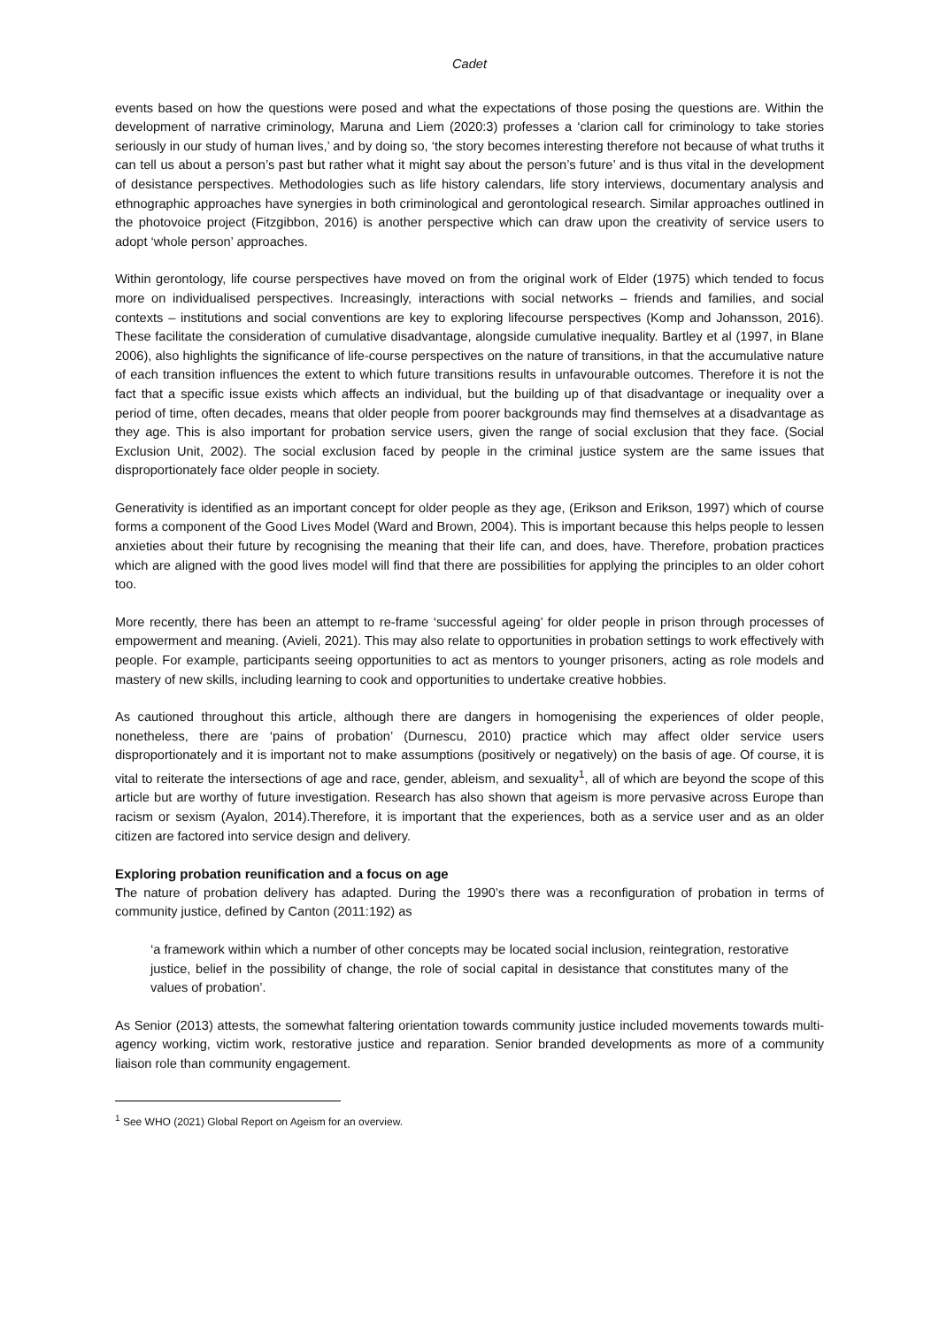Cadet
events based on how the questions were posed and what the expectations of those posing the questions are. Within the development of narrative criminology, Maruna and Liem (2020:3) professes a ‘clarion call for criminology to take stories seriously in our study of human lives,’ and by doing so, ‘the story becomes interesting therefore not because of what truths it can tell us about a person’s past but rather what it might say about the person’s future’ and is thus vital in the development of desistance perspectives. Methodologies such as life history calendars, life story interviews, documentary analysis and ethnographic approaches have synergies in both criminological and gerontological research. Similar approaches outlined in the photovoice project (Fitzgibbon, 2016) is another perspective which can draw upon the creativity of service users to adopt ‘whole person’ approaches.
Within gerontology, life course perspectives have moved on from the original work of Elder (1975) which tended to focus more on individualised perspectives. Increasingly, interactions with social networks – friends and families, and social contexts – institutions and social conventions are key to exploring lifecourse perspectives (Komp and Johansson, 2016). These facilitate the consideration of cumulative disadvantage, alongside cumulative inequality. Bartley et al (1997, in Blane 2006), also highlights the significance of life-course perspectives on the nature of transitions, in that the accumulative nature of each transition influences the extent to which future transitions results in unfavourable outcomes. Therefore it is not the fact that a specific issue exists which affects an individual, but the building up of that disadvantage or inequality over a period of time, often decades, means that older people from poorer backgrounds may find themselves at a disadvantage as they age. This is also important for probation service users, given the range of social exclusion that they face. (Social Exclusion Unit, 2002). The social exclusion faced by people in the criminal justice system are the same issues that disproportionately face older people in society.
Generativity is identified as an important concept for older people as they age, (Erikson and Erikson, 1997) which of course forms a component of the Good Lives Model (Ward and Brown, 2004). This is important because this helps people to lessen anxieties about their future by recognising the meaning that their life can, and does, have. Therefore, probation practices which are aligned with the good lives model will find that there are possibilities for applying the principles to an older cohort too.
More recently, there has been an attempt to re-frame ‘successful ageing’ for older people in prison through processes of empowerment and meaning. (Avieli, 2021). This may also relate to opportunities in probation settings to work effectively with people. For example, participants seeing opportunities to act as mentors to younger prisoners, acting as role models and mastery of new skills, including learning to cook and opportunities to undertake creative hobbies.
As cautioned throughout this article, although there are dangers in homogenising the experiences of older people, nonetheless, there are ‘pains of probation’ (Durnescu, 2010) practice which may affect older service users disproportionately and it is important not to make assumptions (positively or negatively) on the basis of age. Of course, it is vital to reiterate the intersections of age and race, gender, ableism, and sexuality<sup>1</sup>, all of which are beyond the scope of this article but are worthy of future investigation. Research has also shown that ageism is more pervasive across Europe than racism or sexism (Ayalon, 2014).Therefore, it is important that the experiences, both as a service user and as an older citizen are factored into service design and delivery.
Exploring probation reunification and a focus on age
The nature of probation delivery has adapted. During the 1990’s there was a reconfiguration of probation in terms of community justice, defined by Canton (2011:192) as
‘a framework within which a number of other concepts may be located social inclusion, reintegration, restorative justice, belief in the possibility of change, the role of social capital in desistance that constitutes many of the values of probation’.
As Senior (2013) attests, the somewhat faltering orientation towards community justice included movements towards multi-agency working, victim work, restorative justice and reparation. Senior branded developments as more of a community liaison role than community engagement.
<sup>1</sup> See WHO (2021) Global Report on Ageism for an overview.